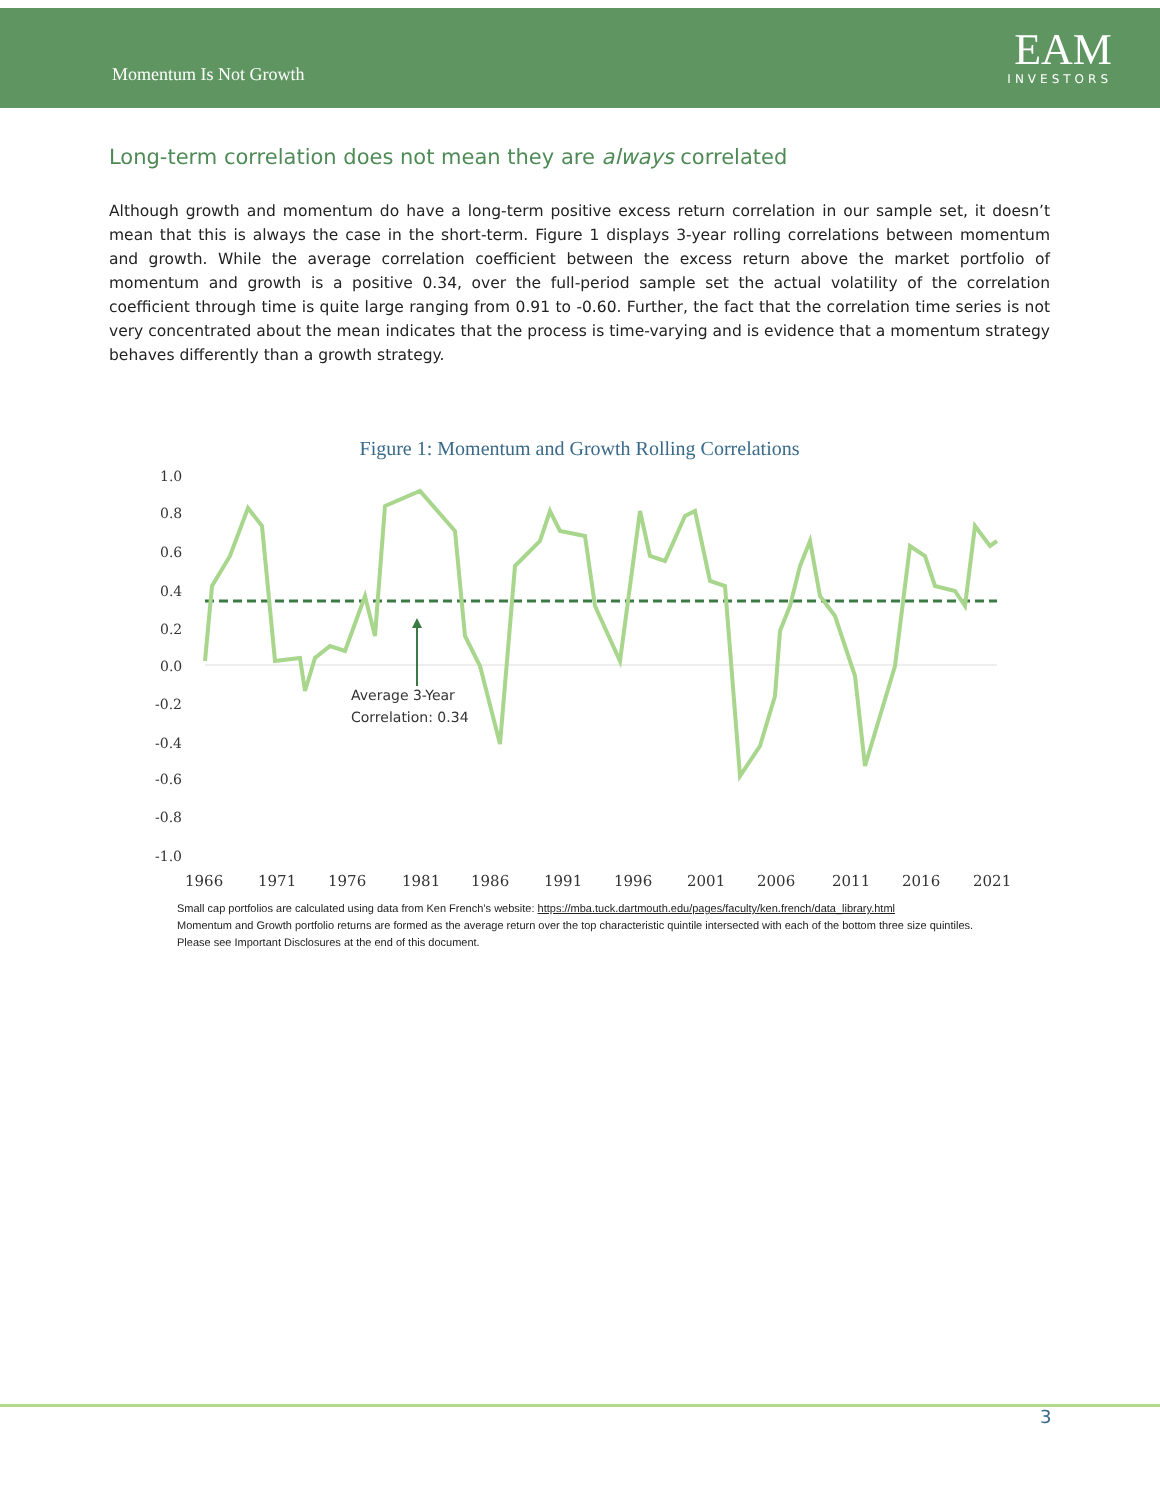Momentum Is Not Growth EAM
INVESTORS
Long-term correlation does not mean they are always correlated
Although growth and momentum do have a long-term positive excess return correlation in our sample set, it doesn’t mean that this is always the case in the short-term. Figure 1 displays 3-year rolling correlations between momentum and growth. While the average correlation coefficient between the excess return above the market portfolio of momentum and growth is a positive 0.34, over the full-period sample set the actual volatility of the correlation coefficient through time is quite large ranging from 0.91 to -0.60. Further, the fact that the correlation time series is not very concentrated about the mean indicates that the process is time-varying and is evidence that a momentum strategy behaves differently than a growth strategy.
Figure 1: Momentum and Growth Rolling Correlations
1.0
0.8
0.6
0.4
0.2
0.0
-0.2
-0.4
-0.6
-0.8
-1.0
Average 3-Year
Correlation: 0.34
1966
1971
1976
1981
1986
1991
1996
2001
2006
2011
2016
2021
Small cap portfolios are calculated using data from Ken French’s website: https://mba.tuck.dartmouth.edu/pages/faculty/ken.french/data_library.html
Momentum and Growth portfolio returns are formed as the average return over the top characteristic quintile intersected with each of the bottom three size quintiles. Please see Important Disclosures at the end of this document.
3